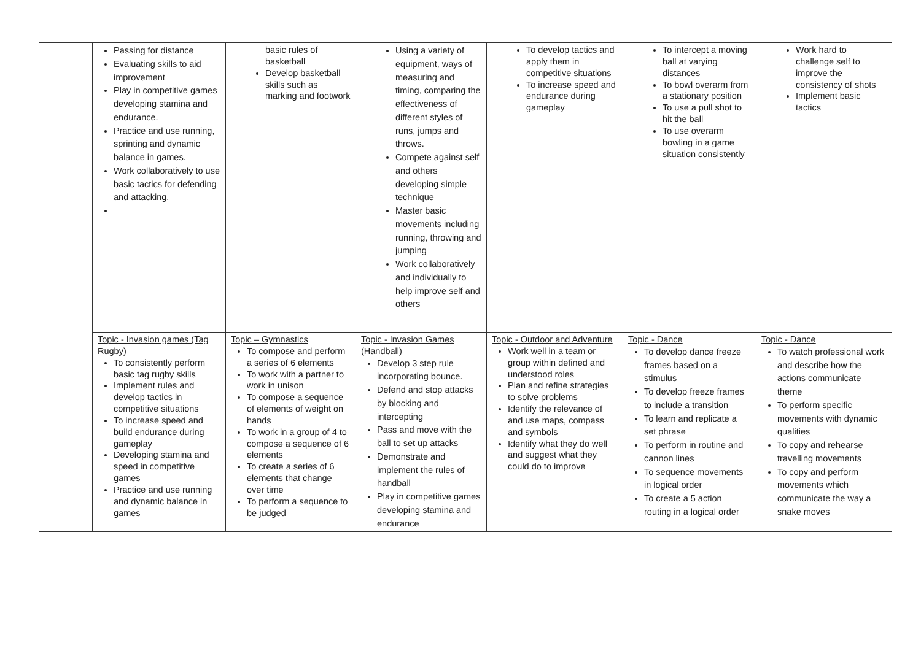| | Passing for distance Evaluating skills to aid improvement Play in competitive games developing stamina and endurance. Practice and use running, sprinting and dynamic balance in games. Work collaboratively to use basic tactics for defending and attacking. | basic rules of basketball Develop basketball skills such as marking and footwork | Using a variety of equipment, ways of measuring and timing, comparing the effectiveness of different styles of runs, jumps and throws. Compete against self and others developing simple technique Master basic movements including running, throwing and jumping Work collaboratively and individually to help improve self and others | To develop tactics and apply them in competitive situations To increase speed and endurance during gameplay | To intercept a moving ball at varying distances To bowl overarm from a stationary position To use a pull shot to hit the ball To use overarm bowling in a game situation consistently | Work hard to challenge self to improve the consistency of shots Implement basic tactics |
| | Topic - Invasion games (Tag Rugby) To consistently perform basic tag rugby skills Implement rules and develop tactics in competitive situations To increase speed and build endurance during gameplay Developing stamina and speed in competitive games Practice and use running and dynamic balance in games | Topic – Gymnastics To compose and perform a series of 6 elements To work with a partner to work in unison To compose a sequence of elements of weight on hands To work in a group of 4 to compose a sequence of 6 elements To create a series of 6 elements that change over time To perform a sequence to be judged | Topic - Invasion Games (Handball) Develop 3 step rule incorporating bounce. Defend and stop attacks by blocking and intercepting Pass and move with the ball to set up attacks Demonstrate and implement the rules of handball Play in competitive games developing stamina and endurance | Topic - Outdoor and Adventure Work well in a team or group within defined and understood roles Plan and refine strategies to solve problems Identify the relevance of and use maps, compass and symbols Identify what they do well and suggest what they could do to improve | Topic - Dance To develop dance freeze frames based on a stimulus To develop freeze frames to include a transition To learn and replicate a set phrase To perform in routine and cannon lines To sequence movements in logical order To create a 5 action routing in a logical order | Topic - Dance To watch professional work and describe how the actions communicate theme To perform specific movements with dynamic qualities To copy and rehearse travelling movements To copy and perform movements which communicate the way a snake moves |